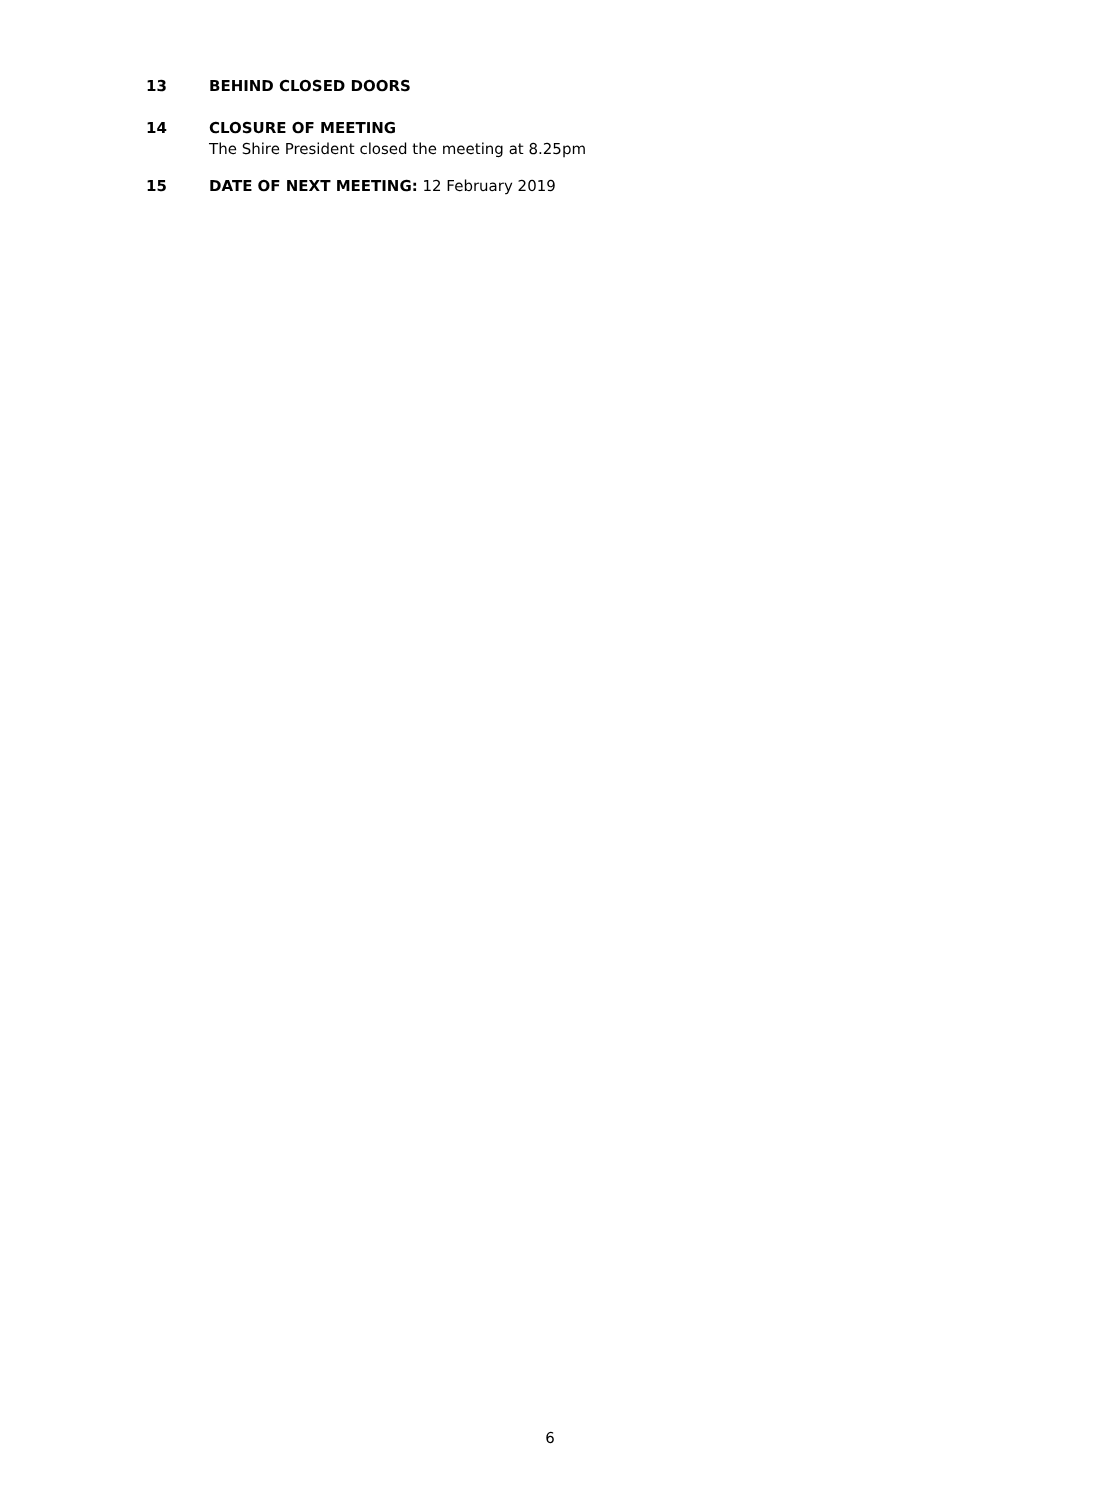13 BEHIND CLOSED DOORS
14 CLOSURE OF MEETING
The Shire President closed the meeting at 8.25pm
15 DATE OF NEXT MEETING: 12 February 2019
6